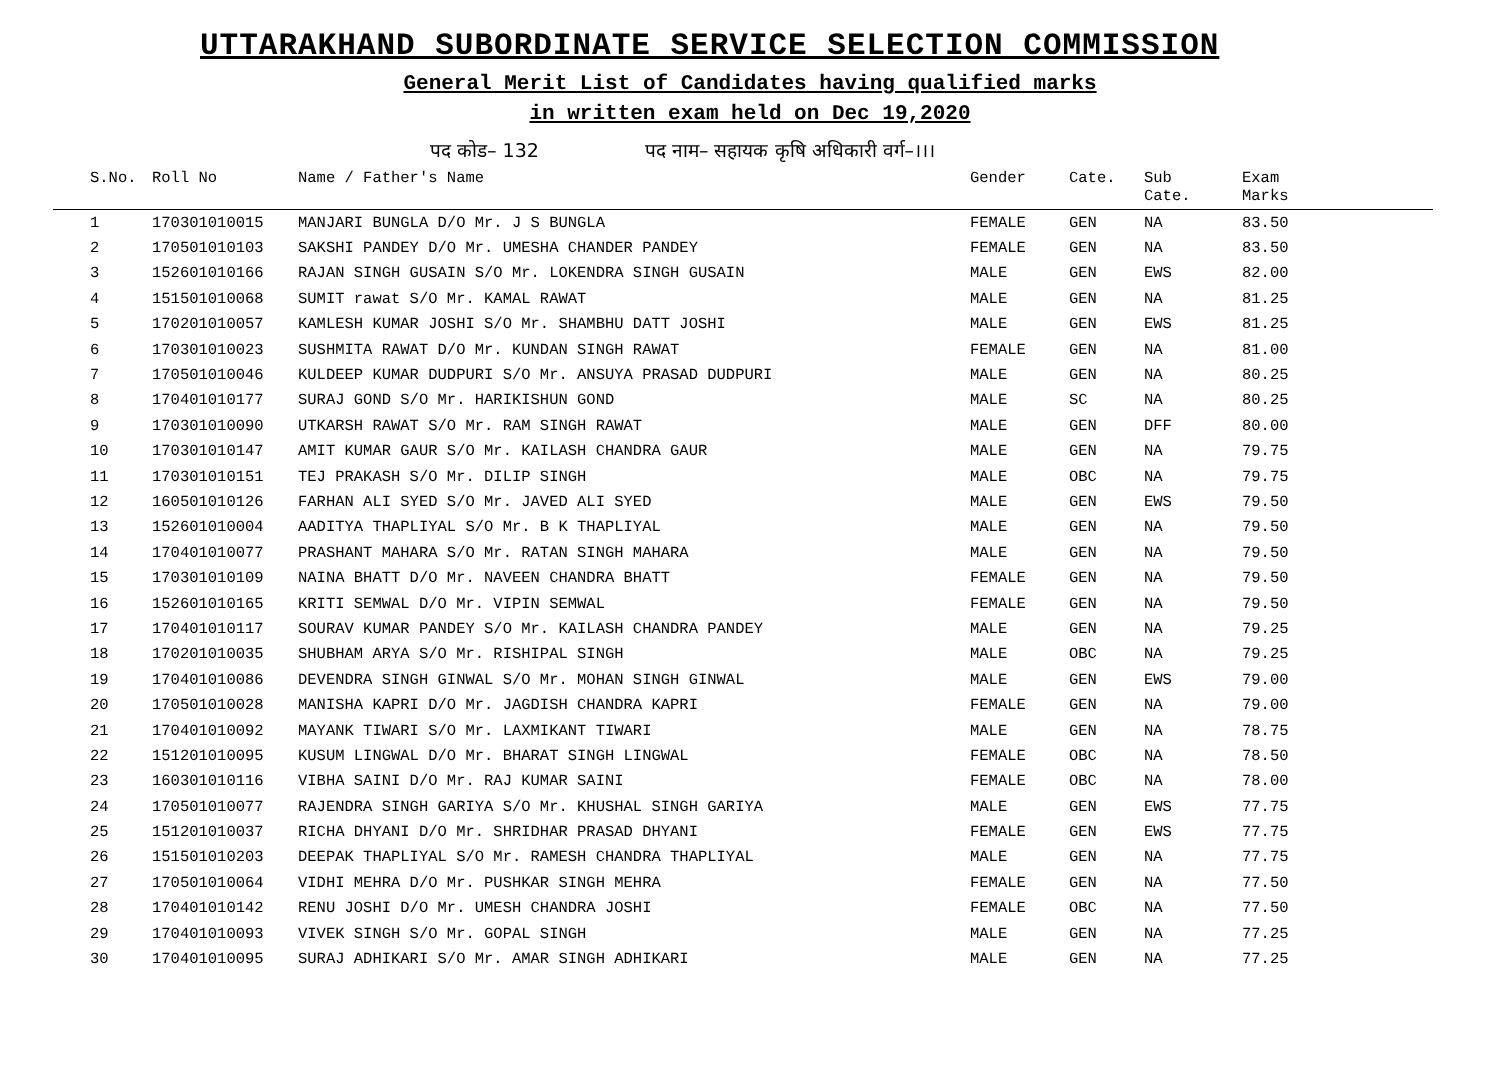UTTARAKHAND SUBORDINATE SERVICE SELECTION COMMISSION
General Merit List of Candidates having qualified marks
in written exam held on Dec 19,2020
पद कोड– 132 पद नाम– सहायक कृषि अधिकारी वर्ग–।।।
| S.No. | Roll No | Name / Father's Name | Gender | Cate. | Sub Cate. | Exam Marks |
| --- | --- | --- | --- | --- | --- | --- |
| 1 | 170301010015 | MANJARI BUNGLA D/O Mr. J S BUNGLA | FEMALE | GEN | NA | 83.50 |
| 2 | 170501010103 | SAKSHI PANDEY D/O Mr. UMESHA CHANDER PANDEY | FEMALE | GEN | NA | 83.50 |
| 3 | 152601010166 | RAJAN SINGH GUSAIN S/O Mr. LOKENDRA SINGH GUSAIN | MALE | GEN | EWS | 82.00 |
| 4 | 151501010068 | SUMIT rawat S/O Mr. KAMAL RAWAT | MALE | GEN | NA | 81.25 |
| 5 | 170201010057 | KAMLESH KUMAR JOSHI S/O Mr. SHAMBHU DATT JOSHI | MALE | GEN | EWS | 81.25 |
| 6 | 170301010023 | SUSHMITA RAWAT D/O Mr. KUNDAN SINGH RAWAT | FEMALE | GEN | NA | 81.00 |
| 7 | 170501010046 | KULDEEP KUMAR DUDPURI S/O Mr. ANSUYA PRASAD DUDPURI | MALE | GEN | NA | 80.25 |
| 8 | 170401010177 | SURAJ GOND S/O Mr. HARIKISHUN GOND | MALE | SC | NA | 80.25 |
| 9 | 170301010090 | UTKARSH RAWAT S/O Mr. RAM SINGH RAWAT | MALE | GEN | DFF | 80.00 |
| 10 | 170301010147 | AMIT KUMAR GAUR S/O Mr. KAILASH CHANDRA GAUR | MALE | GEN | NA | 79.75 |
| 11 | 170301010151 | TEJ PRAKASH S/O Mr. DILIP SINGH | MALE | OBC | NA | 79.75 |
| 12 | 160501010126 | FARHAN ALI SYED S/O Mr. JAVED ALI SYED | MALE | GEN | EWS | 79.50 |
| 13 | 152601010004 | AADITYA THAPLIYAL S/O Mr. B K THAPLIYAL | MALE | GEN | NA | 79.50 |
| 14 | 170401010077 | PRASHANT MAHARA S/O Mr. RATAN SINGH MAHARA | MALE | GEN | NA | 79.50 |
| 15 | 170301010109 | NAINA BHATT D/O Mr. NAVEEN CHANDRA BHATT | FEMALE | GEN | NA | 79.50 |
| 16 | 152601010165 | KRITI SEMWAL D/O Mr. VIPIN SEMWAL | FEMALE | GEN | NA | 79.50 |
| 17 | 170401010117 | SOURAV KUMAR PANDEY S/O Mr. KAILASH CHANDRA PANDEY | MALE | GEN | NA | 79.25 |
| 18 | 170201010035 | SHUBHAM ARYA S/O Mr. RISHIPAL SINGH | MALE | OBC | NA | 79.25 |
| 19 | 170401010086 | DEVENDRA SINGH GINWAL S/O Mr. MOHAN SINGH GINWAL | MALE | GEN | EWS | 79.00 |
| 20 | 170501010028 | MANISHA KAPRI D/O Mr. JAGDISH CHANDRA KAPRI | FEMALE | GEN | NA | 79.00 |
| 21 | 170401010092 | MAYANK TIWARI S/O Mr. LAXMIKANT TIWARI | MALE | GEN | NA | 78.75 |
| 22 | 151201010095 | KUSUM LINGWAL D/O Mr. BHARAT SINGH LINGWAL | FEMALE | OBC | NA | 78.50 |
| 23 | 160301010116 | VIBHA SAINI D/O Mr. RAJ KUMAR SAINI | FEMALE | OBC | NA | 78.00 |
| 24 | 170501010077 | RAJENDRA SINGH GARIYA S/O Mr. KHUSHAL SINGH GARIYA | MALE | GEN | EWS | 77.75 |
| 25 | 151201010037 | RICHA DHYANI D/O Mr. SHRIDHAR PRASAD DHYANI | FEMALE | GEN | EWS | 77.75 |
| 26 | 151501010203 | DEEPAK THAPLIYAL S/O Mr. RAMESH CHANDRA THAPLIYAL | MALE | GEN | NA | 77.75 |
| 27 | 170501010064 | VIDHI MEHRA D/O Mr. PUSHKAR SINGH MEHRA | FEMALE | GEN | NA | 77.50 |
| 28 | 170401010142 | RENU JOSHI D/O Mr. UMESH CHANDRA JOSHI | FEMALE | OBC | NA | 77.50 |
| 29 | 170401010093 | VIVEK SINGH S/O Mr. GOPAL SINGH | MALE | GEN | NA | 77.25 |
| 30 | 170401010095 | SURAJ ADHIKARI S/O Mr. AMAR SINGH ADHIKARI | MALE | GEN | NA | 77.25 |